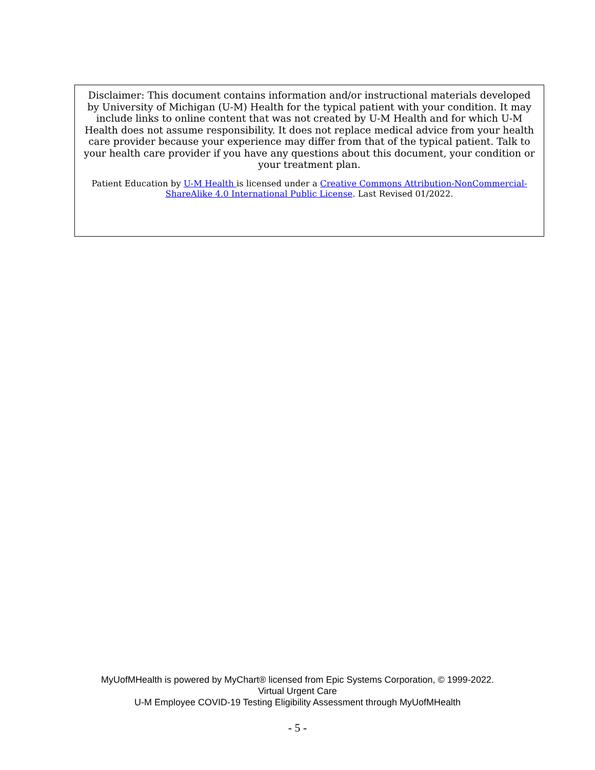Disclaimer: This document contains information and/or instructional materials developed by University of Michigan (U-M) Health for the typical patient with your condition. It may include links to online content that was not created by U-M Health and for which U-M Health does not assume responsibility. It does not replace medical advice from your health care provider because your experience may differ from that of the typical patient. Talk to your health care provider if you have any questions about this document, your condition or your treatment plan.
Patient Education by U-M Health is licensed under a Creative Commons Attribution-NonCommercial-ShareAlike 4.0 International Public License. Last Revised 01/2022.
MyUofMHealth is powered by MyChart® licensed from Epic Systems Corporation, © 1999-2022.
Virtual Urgent Care
U-M Employee COVID-19 Testing Eligibility Assessment through MyUofMHealth
- 5 -